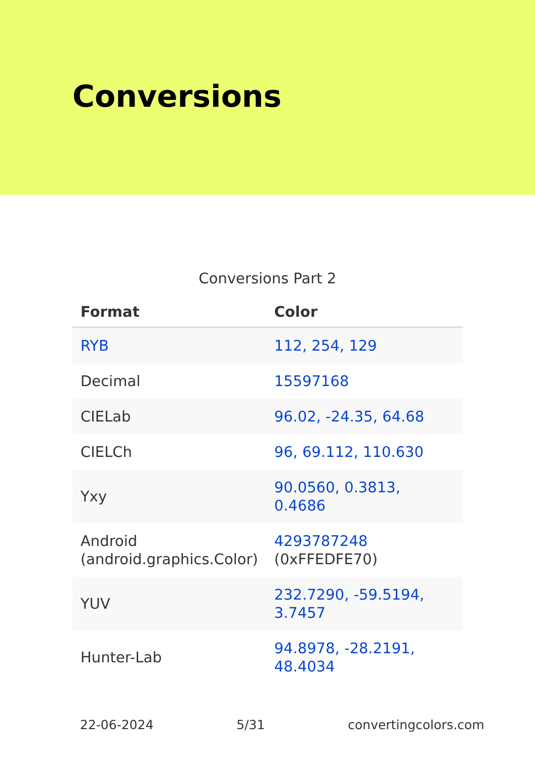Conversions
Conversions Part 2
| Format | Color |
| --- | --- |
| RYB | 112, 254, 129 |
| Decimal | 15597168 |
| CIELab | 96.02, -24.35, 64.68 |
| CIELCh | 96, 69.112, 110.630 |
| Yxy | 90.0560, 0.3813, 0.4686 |
| Android (android.graphics.Color) | 4293787248 (0xFFEDFE70) |
| YUV | 232.7290, -59.5194, 3.7457 |
| Hunter-Lab | 94.8978, -28.2191, 48.4034 |
22-06-2024 5/31 convertingcolors.com